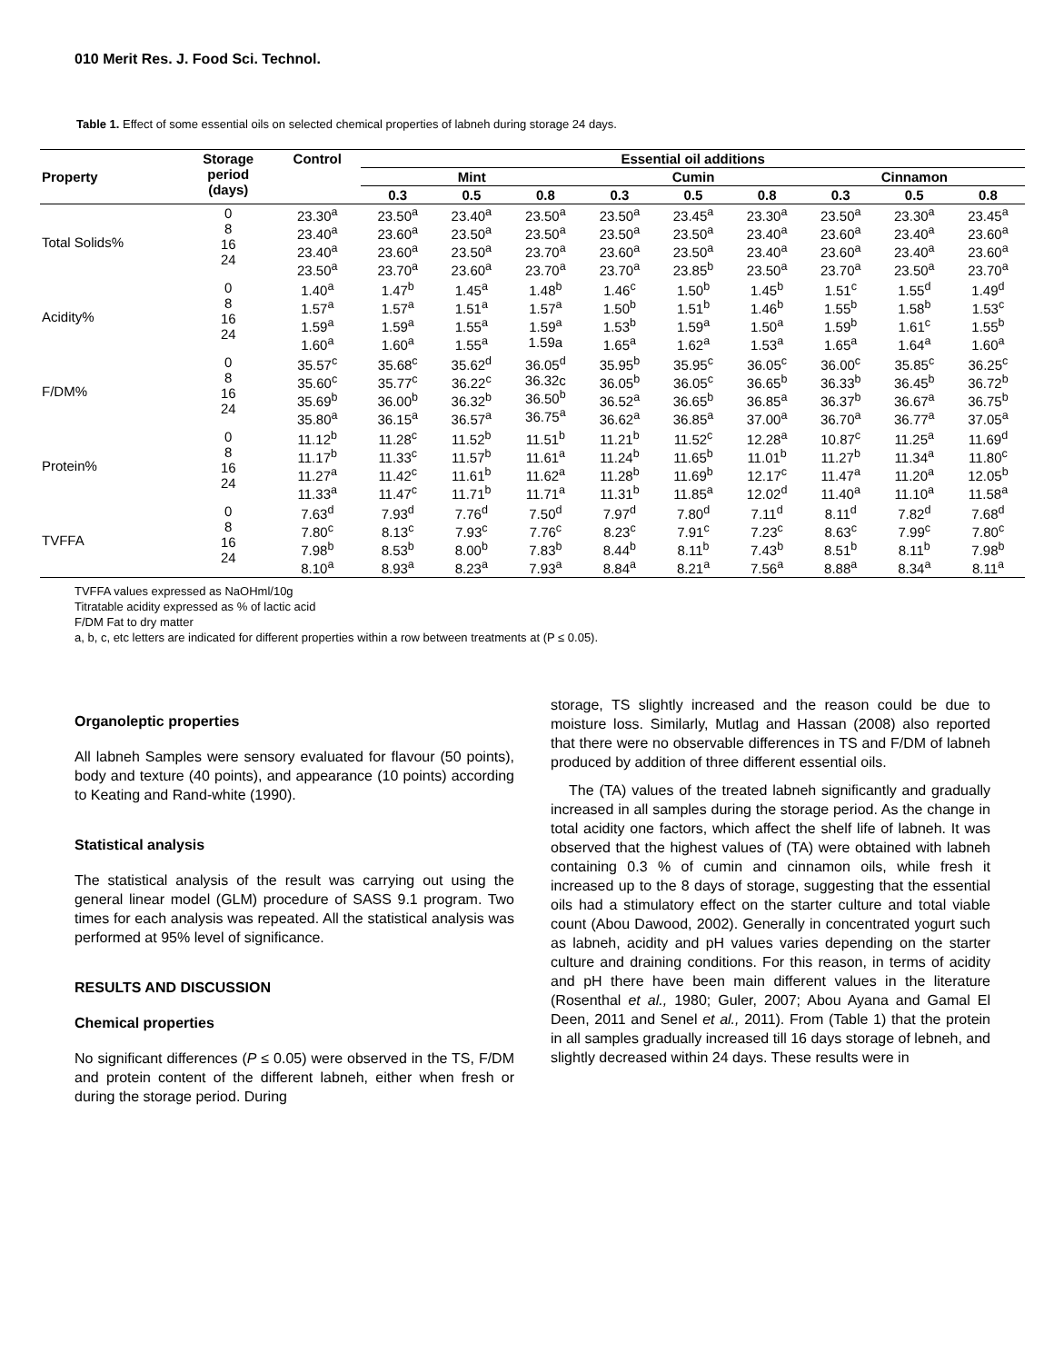010 Merit Res. J. Food Sci. Technol.
Table 1. Effect of some essential oils on selected chemical properties of labneh during storage 24 days.
| Property | Storage period (days) | Control | Essential oil additions | | | | | | | | |
| --- | --- | --- | --- | --- | --- | --- | --- | --- | --- | --- | --- |
| | | | Mint | | | Cumin | | | Cinnamon | | |
| | | | 0.3 | 0.5 | 0.8 | 0.3 | 0.5 | 0.8 | 0.3 | 0.5 | 0.8 |
| Total Solids% | 0 8 16 24 | 23.30<sup>a</sup> 23.40<sup>a</sup> 23.40<sup>a</sup> 23.50<sup>a</sup> | 23.50<sup>a</sup> 23.60<sup>a</sup> 23.60<sup>a</sup> 23.70<sup>a</sup> | 23.40<sup>a</sup> 23.50<sup>a</sup> 23.50<sup>a</sup> 23.60<sup>a</sup> | 23.50<sup>a</sup> 23.50<sup>a</sup> 23.70<sup>a</sup> 23.70<sup>a</sup> | 23.50<sup>a</sup> 23.50<sup>a</sup> 23.60<sup>a</sup> 23.70<sup>a</sup> | 23.45<sup>a</sup> 23.50<sup>a</sup> 23.50<sup>a</sup> 23.85<sup>b</sup> | 23.30<sup>a</sup> 23.40<sup>a</sup> 23.40<sup>a</sup> 23.50<sup>a</sup> | 23.50<sup>a</sup> 23.60<sup>a</sup> 23.60<sup>a</sup> 23.70<sup>a</sup> | 23.30<sup>a</sup> 23.40<sup>a</sup> 23.40<sup>a</sup> 23.50<sup>a</sup> | 23.45<sup>a</sup> 23.60<sup>a</sup> 23.60<sup>a</sup> 23.70<sup>a</sup> |
| Acidity% | 0 8 16 24 | 1.40<sup>a</sup> 1.57<sup>a</sup> 1.59<sup>a</sup> 1.60<sup>a</sup> | 1.47<sup>b</sup> 1.57<sup>a</sup> 1.59<sup>a</sup> 1.60<sup>a</sup> | 1.45<sup>a</sup> 1.51<sup>a</sup> 1.55<sup>a</sup> 1.55<sup>a</sup> | 1.48<sup>b</sup> 1.57<sup>a</sup> 1.59<sup>a</sup> 1.59a | 1.46<sup>c</sup> 1.50<sup>b</sup> 1.53<sup>b</sup> 1.65<sup>a</sup> | 1.50<sup>b</sup> 1.51<sup>b</sup> 1.59<sup>a</sup> 1.62<sup>a</sup> | 1.45<sup>b</sup> 1.46<sup>b</sup> 1.50<sup>a</sup> 1.53<sup>a</sup> | 1.51<sup>c</sup> 1.55<sup>b</sup> 1.59<sup>b</sup> 1.65<sup>a</sup> | 1.55<sup>d</sup> 1.58<sup>b</sup> 1.61<sup>c</sup> 1.64<sup>a</sup> | 1.49<sup>d</sup> 1.53<sup>c</sup> 1.55<sup>b</sup> 1.60<sup>a</sup> |
| F/DM% | 0 8 16 24 | 35.57<sup>c</sup> 35.60<sup>c</sup> 35.69<sup>b</sup> 35.80<sup>a</sup> | 35.68<sup>c</sup> 35.77<sup>c</sup> 36.00<sup>b</sup> 36.15<sup>a</sup> | 35.62<sup>d</sup> 36.22<sup>c</sup> 36.32<sup>b</sup> 36.57<sup>a</sup> | 36.05<sup>d</sup> 36.32c 36.50<sup>b</sup> 36.75<sup>a</sup> | 35.95<sup>b</sup> 36.05<sup>b</sup> 36.52<sup>a</sup> 36.62<sup>a</sup> | 35.95<sup>c</sup> 36.05<sup>c</sup> 36.65<sup>b</sup> 36.85<sup>a</sup> | 36.05<sup>c</sup> 36.65<sup>b</sup> 36.85<sup>a</sup> 37.00<sup>a</sup> | 36.00<sup>c</sup> 36.33<sup>b</sup> 36.37<sup>b</sup> 36.70<sup>a</sup> | 35.85<sup>c</sup> 36.45<sup>b</sup> 36.67<sup>a</sup> 36.77<sup>a</sup> | 36.25<sup>c</sup> 36.72<sup>b</sup> 36.75<sup>b</sup> 37.05<sup>a</sup> |
| Protein% | 0 8 16 24 | 11.12<sup>b</sup> 11.17<sup>b</sup> 11.27<sup>a</sup> 11.33<sup>a</sup> | 11.28<sup>c</sup> 11.33<sup>c</sup> 11.42<sup>c</sup> 11.47<sup>c</sup> | 11.52<sup>b</sup> 11.57<sup>b</sup> 11.61<sup>b</sup> 11.71<sup>b</sup> | 11.51<sup>b</sup> 11.61<sup>a</sup> 11.62<sup>a</sup> 11.71<sup>a</sup> | 11.21<sup>b</sup> 11.24<sup>b</sup> 11.28<sup>b</sup> 11.31<sup>b</sup> | 11.52<sup>c</sup> 11.65<sup>b</sup> 11.69<sup>b</sup> 11.85<sup>a</sup> | 12.28<sup>a</sup> 11.01<sup>b</sup> 12.17<sup>c</sup> 12.02<sup>d</sup> | 10.87<sup>c</sup> 11.27<sup>b</sup> 11.47<sup>a</sup> 11.40<sup>a</sup> | 11.25<sup>a</sup> 11.34<sup>a</sup> 11.20<sup>a</sup> 11.10<sup>a</sup> | 11.69<sup>d</sup> 11.80<sup>c</sup> 12.05<sup>b</sup> 11.58<sup>a</sup> |
| TVFFA | 0 8 16 24 | 7.63<sup>d</sup> 7.80<sup>c</sup> 7.98<sup>b</sup> 8.10<sup>a</sup> | 7.93<sup>d</sup> 8.13<sup>c</sup> 8.53<sup>b</sup> 8.93<sup>a</sup> | 7.76<sup>d</sup> 7.93<sup>c</sup> 8.00<sup>b</sup> 8.23<sup>a</sup> | 7.50<sup>d</sup> 7.76<sup>c</sup> 7.83<sup>b</sup> 7.93<sup>a</sup> | 7.97<sup>d</sup> 8.23<sup>c</sup> 8.44<sup>b</sup> 8.84<sup>a</sup> | 7.80<sup>d</sup> 7.91<sup>c</sup> 8.11<sup>b</sup> 8.21<sup>a</sup> | 7.11<sup>d</sup> 7.23<sup>c</sup> 7.43<sup>b</sup> 7.56<sup>a</sup> | 8.11<sup>d</sup> 8.63<sup>c</sup> 8.51<sup>b</sup> 8.88<sup>a</sup> | 7.82<sup>d</sup> 7.99<sup>c</sup> 8.11<sup>b</sup> 8.34<sup>a</sup> | 7.68<sup>d</sup> 7.80<sup>c</sup> 7.98<sup>b</sup> 8.11<sup>a</sup> |
TVFFA values expressed as NaOHml/10g
Titratable acidity expressed as % of lactic acid
F/DM Fat to dry matter
a, b, c, etc letters are indicated for different properties within a row between treatments at (P ≤ 0.05).
Organoleptic properties
All labneh Samples were sensory evaluated for flavour (50 points), body and texture (40 points), and appearance (10 points) according to Keating and Rand-white (1990).
Statistical analysis
The statistical analysis of the result was carrying out using the general linear model (GLM) procedure of SASS 9.1 program. Two times for each analysis was repeated. All the statistical analysis was performed at 95% level of significance.
RESULTS AND DISCUSSION
Chemical properties
No significant differences (P ≤ 0.05) were observed in the TS, F/DM and protein content of the different labneh, either when fresh or during the storage period. During
storage, TS slightly increased and the reason could be due to moisture loss. Similarly, Mutlag and Hassan (2008) also reported that there were no observable differences in TS and F/DM of labneh produced by addition of three different essential oils.
The (TA) values of the treated labneh significantly and gradually increased in all samples during the storage period. As the change in total acidity one factors, which affect the shelf life of labneh. It was observed that the highest values of (TA) were obtained with labneh containing 0.3 % of cumin and cinnamon oils, while fresh it increased up to the 8 days of storage, suggesting that the essential oils had a stimulatory effect on the starter culture and total viable count (Abou Dawood, 2002). Generally in concentrated yogurt such as labneh, acidity and pH values varies depending on the starter culture and draining conditions. For this reason, in terms of acidity and pH there have been main different values in the literature (Rosenthal et al., 1980; Guler, 2007; Abou Ayana and Gamal El Deen, 2011 and Senel et al., 2011). From (Table 1) that the protein in all samples gradually increased till 16 days storage of lebneh, and slightly decreased within 24 days. These results were in